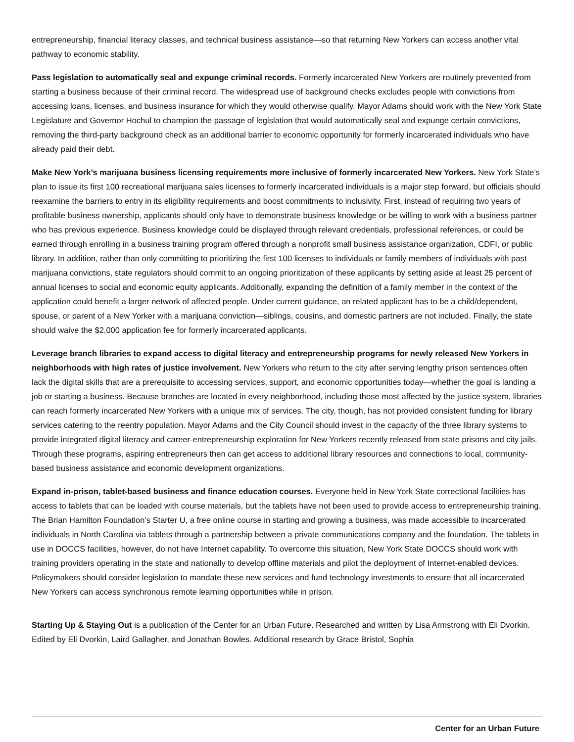entrepreneurship, financial literacy classes, and technical business assistance—so that returning New Yorkers can access another vital pathway to economic stability.
Pass legislation to automatically seal and expunge criminal records. Formerly incarcerated New Yorkers are routinely prevented from starting a business because of their criminal record. The widespread use of background checks excludes people with convictions from accessing loans, licenses, and business insurance for which they would otherwise qualify. Mayor Adams should work with the New York State Legislature and Governor Hochul to champion the passage of legislation that would automatically seal and expunge certain convictions, removing the third-party background check as an additional barrier to economic opportunity for formerly incarcerated individuals who have already paid their debt.
Make New York’s marijuana business licensing requirements more inclusive of formerly incarcerated New Yorkers. New York State’s plan to issue its first 100 recreational marijuana sales licenses to formerly incarcerated individuals is a major step forward, but officials should reexamine the barriers to entry in its eligibility requirements and boost commitments to inclusivity. First, instead of requiring two years of profitable business ownership, applicants should only have to demonstrate business knowledge or be willing to work with a business partner who has previous experience. Business knowledge could be displayed through relevant credentials, professional references, or could be earned through enrolling in a business training program offered through a nonprofit small business assistance organization, CDFI, or public library. In addition, rather than only committing to prioritizing the first 100 licenses to individuals or family members of individuals with past marijuana convictions, state regulators should commit to an ongoing prioritization of these applicants by setting aside at least 25 percent of annual licenses to social and economic equity applicants. Additionally, expanding the definition of a family member in the context of the application could benefit a larger network of affected people. Under current guidance, an related applicant has to be a child/dependent, spouse, or parent of a New Yorker with a marijuana conviction—siblings, cousins, and domestic partners are not included. Finally, the state should waive the $2,000 application fee for formerly incarcerated applicants.
Leverage branch libraries to expand access to digital literacy and entrepreneurship programs for newly released New Yorkers in neighborhoods with high rates of justice involvement. New Yorkers who return to the city after serving lengthy prison sentences often lack the digital skills that are a prerequisite to accessing services, support, and economic opportunities today—whether the goal is landing a job or starting a business. Because branches are located in every neighborhood, including those most affected by the justice system, libraries can reach formerly incarcerated New Yorkers with a unique mix of services. The city, though, has not provided consistent funding for library services catering to the reentry population. Mayor Adams and the City Council should invest in the capacity of the three library systems to provide integrated digital literacy and career-entrepreneurship exploration for New Yorkers recently released from state prisons and city jails. Through these programs, aspiring entrepreneurs then can get access to additional library resources and connections to local, community-based business assistance and economic development organizations.
Expand in-prison, tablet-based business and finance education courses. Everyone held in New York State correctional facilities has access to tablets that can be loaded with course materials, but the tablets have not been used to provide access to entrepreneurship training. The Brian Hamilton Foundation’s Starter U, a free online course in starting and growing a business, was made accessible to incarcerated individuals in North Carolina via tablets through a partnership between a private communications company and the foundation. The tablets in use in DOCCS facilities, however, do not have Internet capability. To overcome this situation, New York State DOCCS should work with training providers operating in the state and nationally to develop offline materials and pilot the deployment of Internet-enabled devices. Policymakers should consider legislation to mandate these new services and fund technology investments to ensure that all incarcerated New Yorkers can access synchronous remote learning opportunities while in prison.
Starting Up & Staying Out is a publication of the Center for an Urban Future. Researched and written by Lisa Armstrong with Eli Dvorkin. Edited by Eli Dvorkin, Laird Gallagher, and Jonathan Bowles. Additional research by Grace Bristol, Sophia
Center for an Urban Future